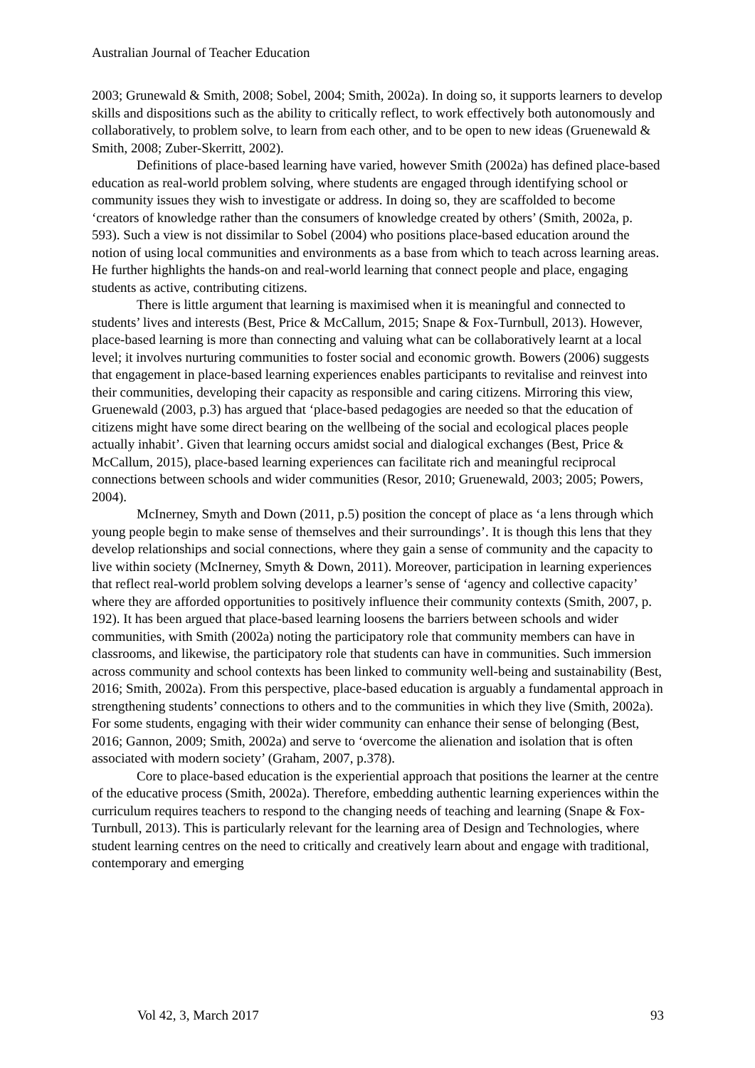Australian Journal of Teacher Education
2003; Grunewald & Smith, 2008; Sobel, 2004; Smith, 2002a). In doing so, it supports learners to develop skills and dispositions such as the ability to critically reflect, to work effectively both autonomously and collaboratively, to problem solve, to learn from each other, and to be open to new ideas (Gruenewald & Smith, 2008; Zuber-Skerritt, 2002).
Definitions of place-based learning have varied, however Smith (2002a) has defined place-based education as real-world problem solving, where students are engaged through identifying school or community issues they wish to investigate or address. In doing so, they are scaffolded to become ‘creators of knowledge rather than the consumers of knowledge created by others’ (Smith, 2002a, p. 593). Such a view is not dissimilar to Sobel (2004) who positions place-based education around the notion of using local communities and environments as a base from which to teach across learning areas. He further highlights the hands-on and real-world learning that connect people and place, engaging students as active, contributing citizens.
There is little argument that learning is maximised when it is meaningful and connected to students’ lives and interests (Best, Price & McCallum, 2015; Snape & Fox-Turnbull, 2013). However, place-based learning is more than connecting and valuing what can be collaboratively learnt at a local level; it involves nurturing communities to foster social and economic growth. Bowers (2006) suggests that engagement in place-based learning experiences enables participants to revitalise and reinvest into their communities, developing their capacity as responsible and caring citizens. Mirroring this view, Gruenewald (2003, p.3) has argued that ‘place-based pedagogies are needed so that the education of citizens might have some direct bearing on the wellbeing of the social and ecological places people actually inhabit’. Given that learning occurs amidst social and dialogical exchanges (Best, Price & McCallum, 2015), place-based learning experiences can facilitate rich and meaningful reciprocal connections between schools and wider communities (Resor, 2010; Gruenewald, 2003; 2005; Powers, 2004).
McInerney, Smyth and Down (2011, p.5) position the concept of place as ‘a lens through which young people begin to make sense of themselves and their surroundings’. It is though this lens that they develop relationships and social connections, where they gain a sense of community and the capacity to live within society (McInerney, Smyth & Down, 2011). Moreover, participation in learning experiences that reflect real-world problem solving develops a learner’s sense of ‘agency and collective capacity’ where they are afforded opportunities to positively influence their community contexts (Smith, 2007, p. 192). It has been argued that place-based learning loosens the barriers between schools and wider communities, with Smith (2002a) noting the participatory role that community members can have in classrooms, and likewise, the participatory role that students can have in communities. Such immersion across community and school contexts has been linked to community well-being and sustainability (Best, 2016; Smith, 2002a). From this perspective, place-based education is arguably a fundamental approach in strengthening students’ connections to others and to the communities in which they live (Smith, 2002a). For some students, engaging with their wider community can enhance their sense of belonging (Best, 2016; Gannon, 2009; Smith, 2002a) and serve to ‘overcome the alienation and isolation that is often associated with modern society’ (Graham, 2007, p.378).
Core to place-based education is the experiential approach that positions the learner at the centre of the educative process (Smith, 2002a). Therefore, embedding authentic learning experiences within the curriculum requires teachers to respond to the changing needs of teaching and learning (Snape & Fox-Turnbull, 2013). This is particularly relevant for the learning area of Design and Technologies, where student learning centres on the need to critically and creatively learn about and engage with traditional, contemporary and emerging
Vol 42, 3, March 2017 93